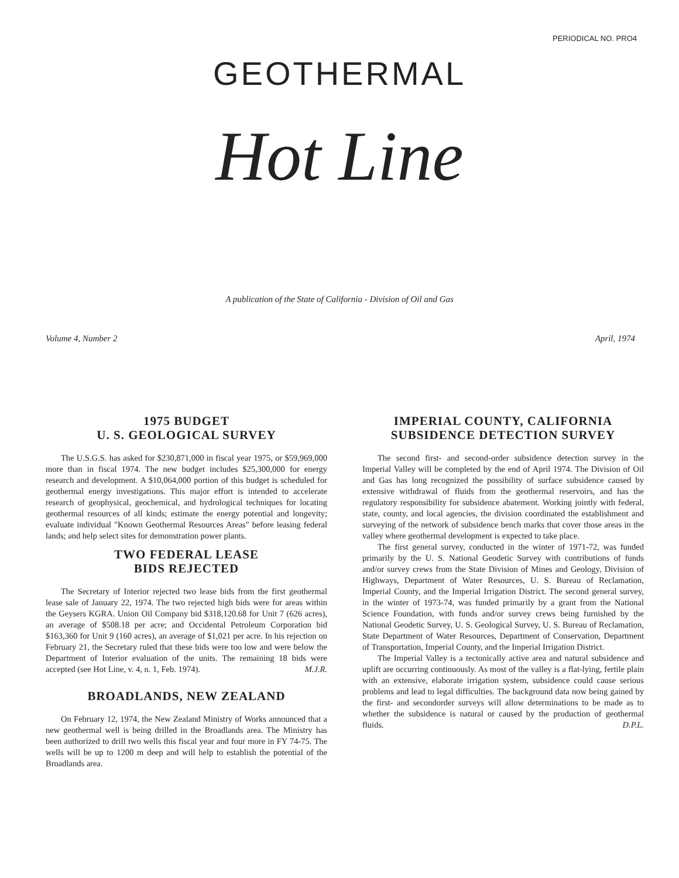PERIODICAL NO. PRO4
GEOTHERMAL
Hot Line
A publication of the State of California - Division of Oil and Gas
Volume 4, Number 2 April, 1974
1975 BUDGET
U. S. GEOLOGICAL SURVEY
The U.S.G.S. has asked for $230,871,000 in fiscal year 1975, or $59,969,000 more than in fiscal 1974. The new budget includes $25,300,000 for energy research and development. A $10,064,000 portion of this budget is scheduled for geothermal energy investigations. This major effort is intended to accelerate research of geophysical, geochemical, and hydrological techniques for locating geothermal resources of all kinds; estimate the energy potential and longevity; evaluate individual "Known Geothermal Resources Areas" before leasing federal lands; and help select sites for demonstration power plants.
TWO FEDERAL LEASE
BIDS REJECTED
The Secretary of Interior rejected two lease bids from the first geothermal lease sale of January 22, 1974. The two rejected high bids were for areas within the Geysers KGRA. Union Oil Company bid $318,120.68 for Unit 7 (626 acres), an average of $508.18 per acre; and Occidental Petroleum Corporation bid $163,360 for Unit 9 (160 acres), an average of $1,021 per acre. In his rejection on February 21, the Secretary ruled that these bids were too low and were below the Department of Interior evaluation of the units. The remaining 18 bids were accepted (see Hot Line, v. 4, n. 1, Feb. 1974). M.J.R.
BROADLANDS, NEW ZEALAND
On February 12, 1974, the New Zealand Ministry of Works announced that a new geothermal well is being drilled in the Broadlands area. The Ministry has been authorized to drill two wells this fiscal year and four more in FY 74-75. The wells will be up to 1200 m deep and will help to establish the potential of the Broadlands area.
IMPERIAL COUNTY, CALIFORNIA
SUBSIDENCE DETECTION SURVEY
The second first- and second-order subsidence detection survey in the Imperial Valley will be completed by the end of April 1974. The Division of Oil and Gas has long recognized the possibility of surface subsidence caused by extensive withdrawal of fluids from the geothermal reservoirs, and has the regulatory responsibility for subsidence abatement. Working jointly with federal, state, county, and local agencies, the division coordinated the establishment and surveying of the network of subsidence bench marks that cover those areas in the valley where geothermal development is expected to take place.
The first general survey, conducted in the winter of 1971-72, was funded primarily by the U. S. National Geodetic Survey with contributions of funds and/or survey crews from the State Division of Mines and Geology, Division of Highways, Department of Water Resources, U. S. Bureau of Reclamation, Imperial County, and the Imperial Irrigation District. The second general survey, in the winter of 1973-74, was funded primarily by a grant from the National Science Foundation, with funds and/or survey crews being furnished by the National Geodetic Survey, U. S. Geological Survey, U. S. Bureau of Reclamation, State Department of Water Resources, Department of Conservation, Department of Transportation, Imperial County, and the Imperial Irrigation District.
The Imperial Valley is a tectonically active area and natural subsidence and uplift are occurring continuously. As most of the valley is a flat-lying, fertile plain with an extensive, elaborate irrigation system, subsidence could cause serious problems and lead to legal difficulties. The background data now being gained by the first- and secondorder surveys will allow determinations to be made as to whether the subsidence is natural or caused by the production of geothermal fluids. D.P.L.